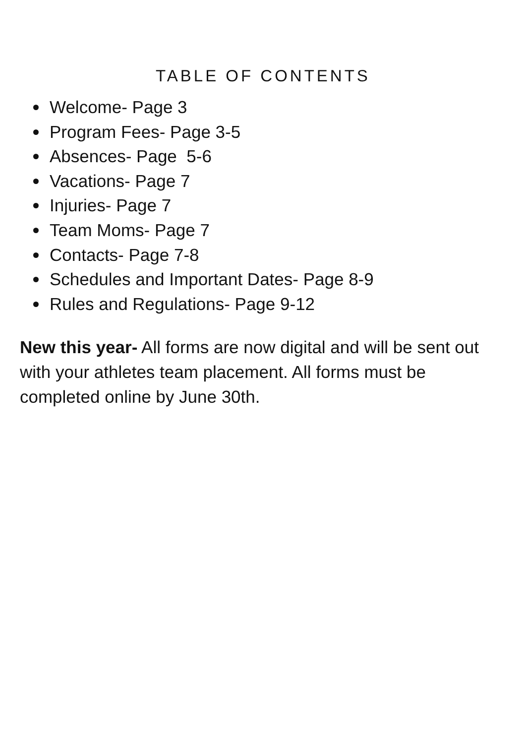TABLE OF CONTENTS
Welcome- Page 3
Program Fees- Page 3-5
Absences- Page 5-6
Vacations- Page 7
Injuries- Page 7
Team Moms- Page 7
Contacts- Page 7-8
Schedules and Important Dates- Page 8-9
Rules and Regulations- Page 9-12
New this year- All forms are now digital and will be sent out with your athletes team placement. All forms must be completed online by June 30th.